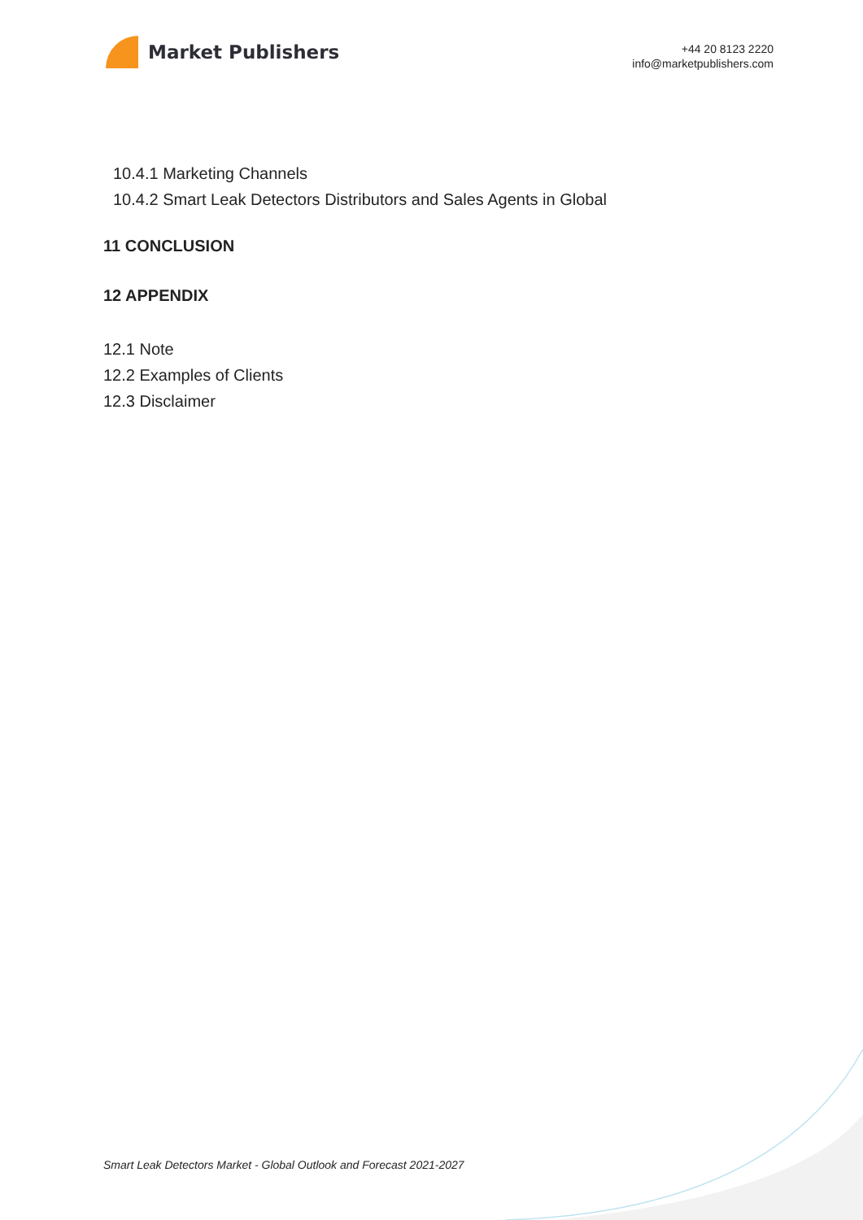Market Publishers
+44 20 8123 2220
info@marketpublishers.com
10.4.1 Marketing Channels
10.4.2 Smart Leak Detectors Distributors and Sales Agents in Global
11 CONCLUSION
12 APPENDIX
12.1 Note
12.2 Examples of Clients
12.3 Disclaimer
Smart Leak Detectors Market - Global Outlook and Forecast 2021-2027